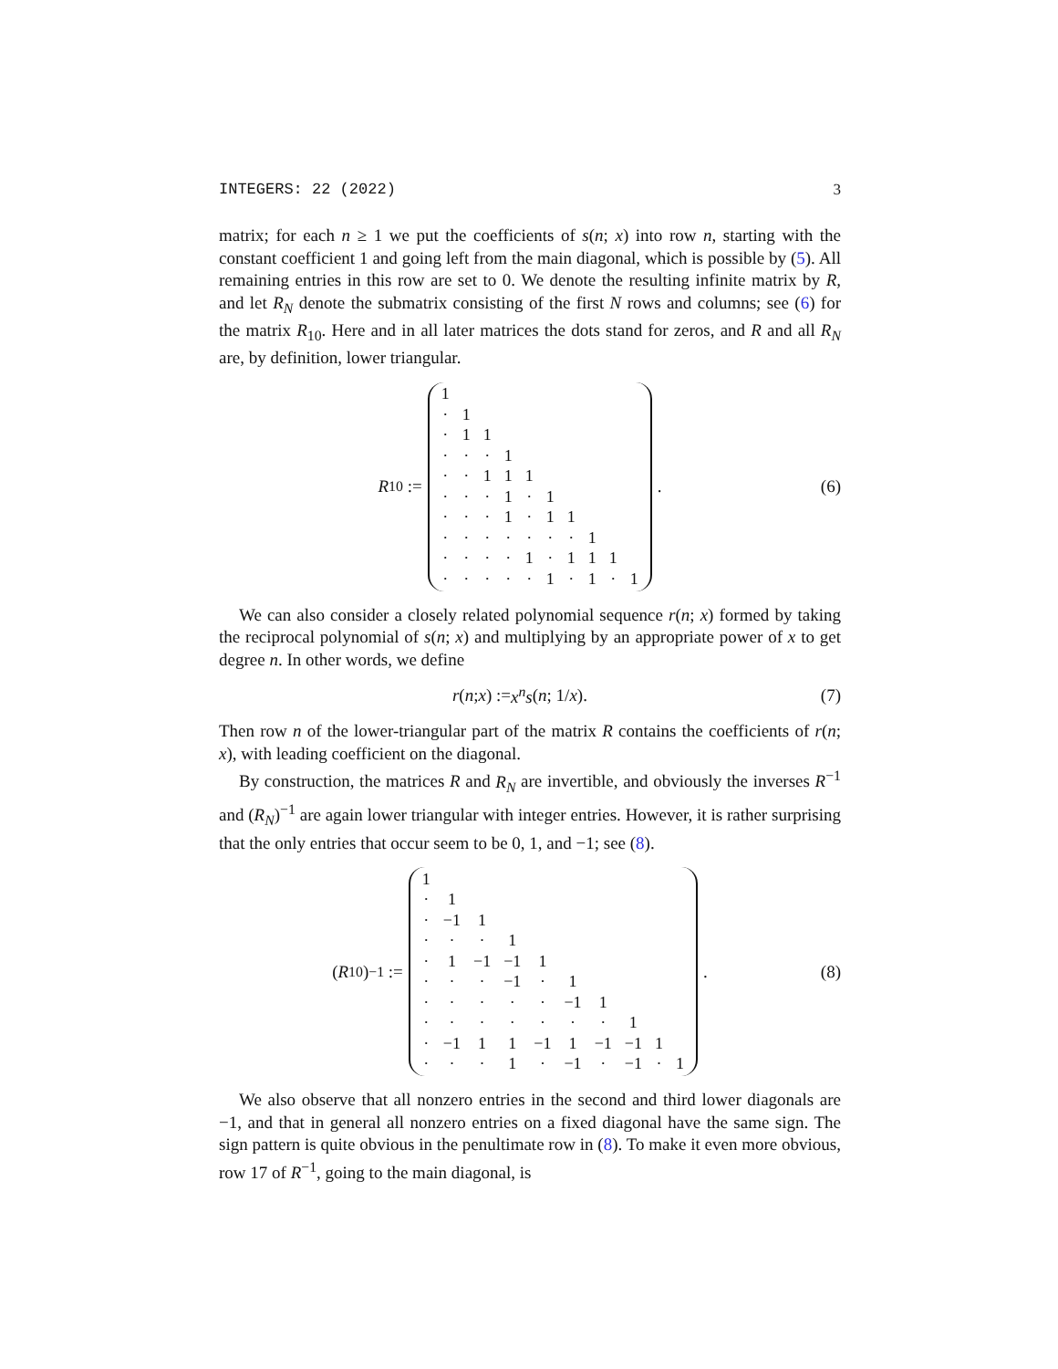INTEGERS: 22 (2022) 3
matrix; for each n ≥ 1 we put the coefficients of s(n; x) into row n, starting with the constant coefficient 1 and going left from the main diagonal, which is possible by (5). All remaining entries in this row are set to 0. We denote the resulting infinite matrix by R, and let R<sub>N</sub> denote the submatrix consisting of the first N rows and columns; see (6) for the matrix R<sub>10</sub>. Here and in all later matrices the dots stand for zeros, and R and all R<sub>N</sub> are, by definition, lower triangular.
R<sub>10</sub> :=
| 1 | | | | | | | | | |
| · | 1 | | | | | | | | |
| · | 1 | 1 | | | | | | | |
| · | · | · | 1 | | | | | | |
| · | · | 1 | 1 | 1 | | | | | |
| · | · | · | 1 | · | 1 | | | | |
| · | · | · | 1 | · | 1 | 1 | | | |
| · | · | · | · | · | · | · | 1 | | |
| · | · | · | · | 1 | · | 1 | 1 | 1 | |
| · | · | · | · | · | 1 | · | 1 | · | 1 |
.
(6)
We can also consider a closely related polynomial sequence r(n; x) formed by taking the reciprocal polynomial of s(n; x) and multiplying by an appropriate power of x to get degree n. In other words, we define
r (n; x) := x<sup>n</sup>s (n; 1/ x). (7)
Then row n of the lower-triangular part of the matrix R contains the coefficients of r(n; x), with leading coefficient on the diagonal.
By construction, the matrices R and R<sub>N</sub> are invertible, and obviously the inverses R<sup>−1</sup> and (R<sub>N</sub>)<sup>−1</sup> are again lower triangular with integer entries. However, it is rather surprising that the only entries that occur seem to be 0, 1, and −1; see (8).
(R<sub>10</sub>)<sup>−1</sup> :=
| 1 | | | | | | | | | |
| · | 1 | | | | | | | | |
| · | −1 | 1 | | | | | | | |
| · | · | · | 1 | | | | | | |
| · | 1 | −1 | −1 | 1 | | | | | |
| · | · | · | −1 | · | 1 | | | | |
| · | · | · | · | · | −1 | 1 | | | |
| · | · | · | · | · | · | · | 1 | | |
| · | −1 | 1 | 1 | −1 | 1 | −1 | −1 | 1 | |
| · | · | · | 1 | · | −1 | · | −1 | · | 1 |
.
(8)
We also observe that all nonzero entries in the second and third lower diagonals are −1, and that in general all nonzero entries on a fixed diagonal have the same sign. The sign pattern is quite obvious in the penultimate row in (8). To make it even more obvious, row 17 of R<sup>−1</sup>, going to the main diagonal, is